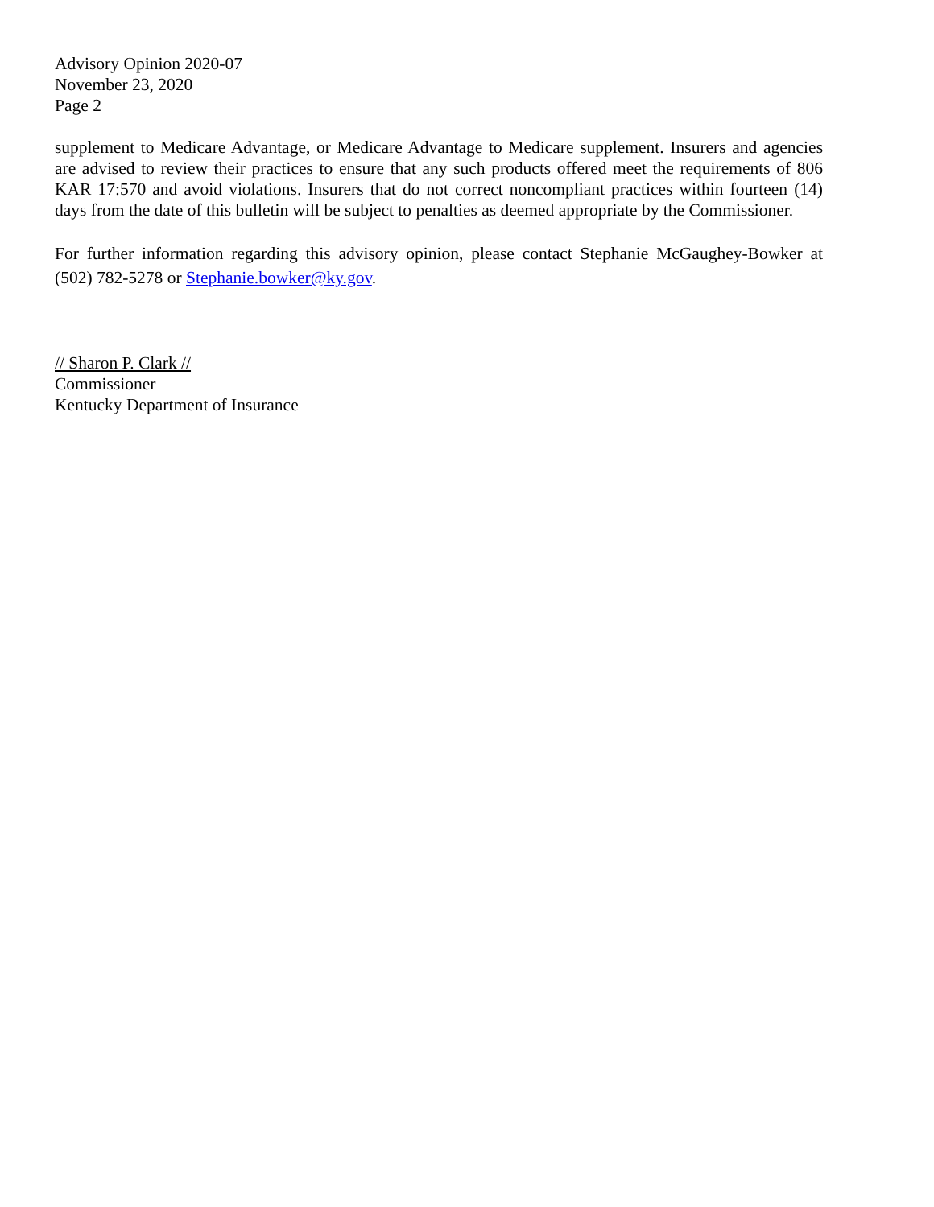Advisory Opinion 2020-07
November 23, 2020
Page 2
supplement to Medicare Advantage, or Medicare Advantage to Medicare supplement. Insurers and agencies are advised to review their practices to ensure that any such products offered meet the requirements of 806 KAR 17:570 and avoid violations. Insurers that do not correct noncompliant practices within fourteen (14) days from the date of this bulletin will be subject to penalties as deemed appropriate by the Commissioner.
For further information regarding this advisory opinion, please contact Stephanie McGaughey-Bowker at (502) 782-5278 or Stephanie.bowker@ky.gov.
// Sharon P. Clark //
Commissioner
Kentucky Department of Insurance